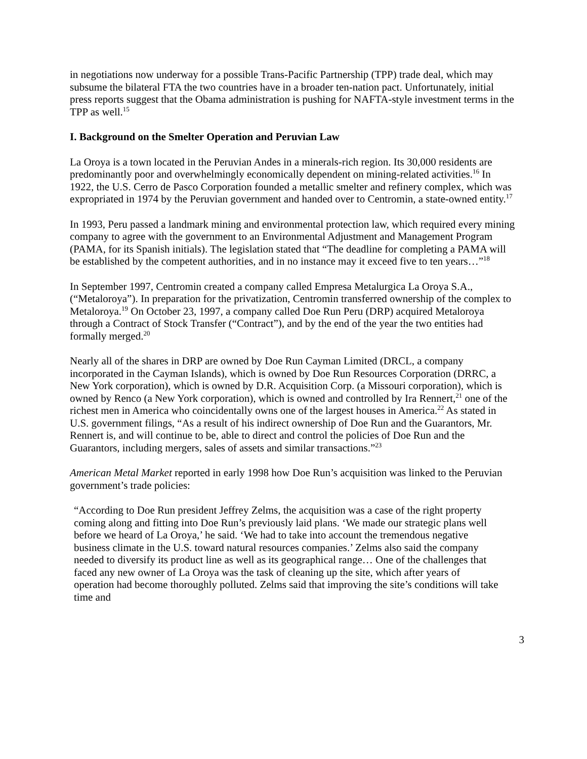in negotiations now underway for a possible Trans-Pacific Partnership (TPP) trade deal, which may subsume the bilateral FTA the two countries have in a broader ten-nation pact. Unfortunately, initial press reports suggest that the Obama administration is pushing for NAFTA-style investment terms in the TPP as well.<sup>15</sup>
I. Background on the Smelter Operation and Peruvian Law
La Oroya is a town located in the Peruvian Andes in a minerals-rich region. Its 30,000 residents are predominantly poor and overwhelmingly economically dependent on mining-related activities.<sup>16</sup> In 1922, the U.S. Cerro de Pasco Corporation founded a metallic smelter and refinery complex, which was expropriated in 1974 by the Peruvian government and handed over to Centromin, a state-owned entity.<sup>17</sup>
In 1993, Peru passed a landmark mining and environmental protection law, which required every mining company to agree with the government to an Environmental Adjustment and Management Program (PAMA, for its Spanish initials). The legislation stated that “The deadline for completing a PAMA will be established by the competent authorities, and in no instance may it exceed five to ten years…”<sup>18</sup>
In September 1997, Centromin created a company called Empresa Metalurgica La Oroya S.A., (“Metaloroya”). In preparation for the privatization, Centromin transferred ownership of the complex to Metaloroya.<sup>19</sup> On October 23, 1997, a company called Doe Run Peru (DRP) acquired Metaloroya through a Contract of Stock Transfer (“Contract”), and by the end of the year the two entities had formally merged.<sup>20</sup>
Nearly all of the shares in DRP are owned by Doe Run Cayman Limited (DRCL, a company incorporated in the Cayman Islands), which is owned by Doe Run Resources Corporation (DRRC, a New York corporation), which is owned by D.R. Acquisition Corp. (a Missouri corporation), which is owned by Renco (a New York corporation), which is owned and controlled by Ira Rennert,<sup>21</sup> one of the richest men in America who coincidentally owns one of the largest houses in America.<sup>22</sup> As stated in U.S. government filings, “As a result of his indirect ownership of Doe Run and the Guarantors, Mr. Rennert is, and will continue to be, able to direct and control the policies of Doe Run and the Guarantors, including mergers, sales of assets and similar transactions.”<sup>23</sup>
American Metal Market reported in early 1998 how Doe Run’s acquisition was linked to the Peruvian government’s trade policies:
“According to Doe Run president Jeffrey Zelms, the acquisition was a case of the right property coming along and fitting into Doe Run’s previously laid plans. ‘We made our strategic plans well before we heard of La Oroya,’ he said. ‘We had to take into account the tremendous negative business climate in the U.S. toward natural resources companies.’ Zelms also said the company needed to diversify its product line as well as its geographical range… One of the challenges that faced any new owner of La Oroya was the task of cleaning up the site, which after years of operation had become thoroughly polluted. Zelms said that improving the site’s conditions will take time and
3